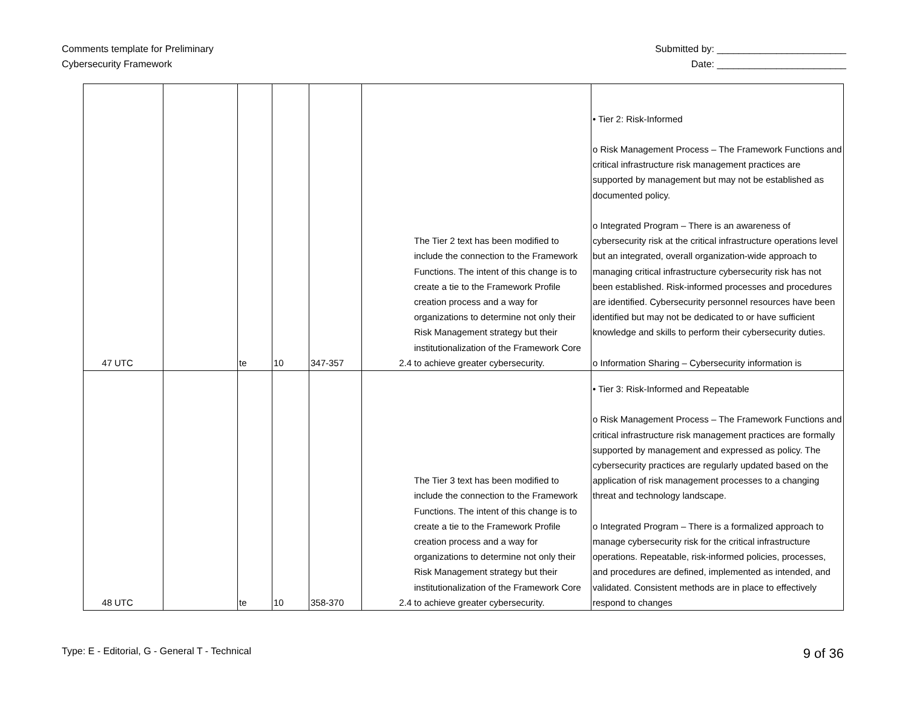Comments template for Preliminary
Cybersecurity Framework
Submitted by: ________________________
Date: ________________________
| 47 | UTC | | te | 10 | 347-357 | 2.4 | The Tier 2 text has been modified to include the connection to the Framework Functions. The intent of this change is to create a tie to the Framework Profile creation process and a way for organizations to determine not only their Risk Management strategy but their institutionalization of the Framework Core to achieve greater cybersecurity. | • Tier 2: Risk-Informed o Risk Management Process – The Framework Functions and critical infrastructure risk management practices are supported by management but may not be established as documented policy. o Integrated Program – There is an awareness of cybersecurity risk at the critical infrastructure operations level but an integrated, overall organization-wide approach to managing critical infrastructure cybersecurity risk has not been established. Risk-informed processes and procedures are identified. Cybersecurity personnel resources have been identified but may not be dedicated to or have sufficient knowledge and skills to perform their cybersecurity duties. o Information Sharing – Cybersecurity information is |
| 48 | UTC | | te | 10 | 358-370 | 2.4 | The Tier 3 text has been modified to include the connection to the Framework Functions. The intent of this change is to create a tie to the Framework Profile creation process and a way for organizations to determine not only their Risk Management strategy but their institutionalization of the Framework Core to achieve greater cybersecurity. | • Tier 3: Risk-Informed and Repeatable o Risk Management Process – The Framework Functions and critical infrastructure risk management practices are formally supported by management and expressed as policy. The cybersecurity practices are regularly updated based on the application of risk management processes to a changing threat and technology landscape. o Integrated Program – There is a formalized approach to manage cybersecurity risk for the critical infrastructure operations. Repeatable, risk-informed policies, processes, and procedures are defined, implemented as intended, and validated. Consistent methods are in place to effectively respond to changes |
Type: E - Editorial, G - General T - Technical
9 of 36